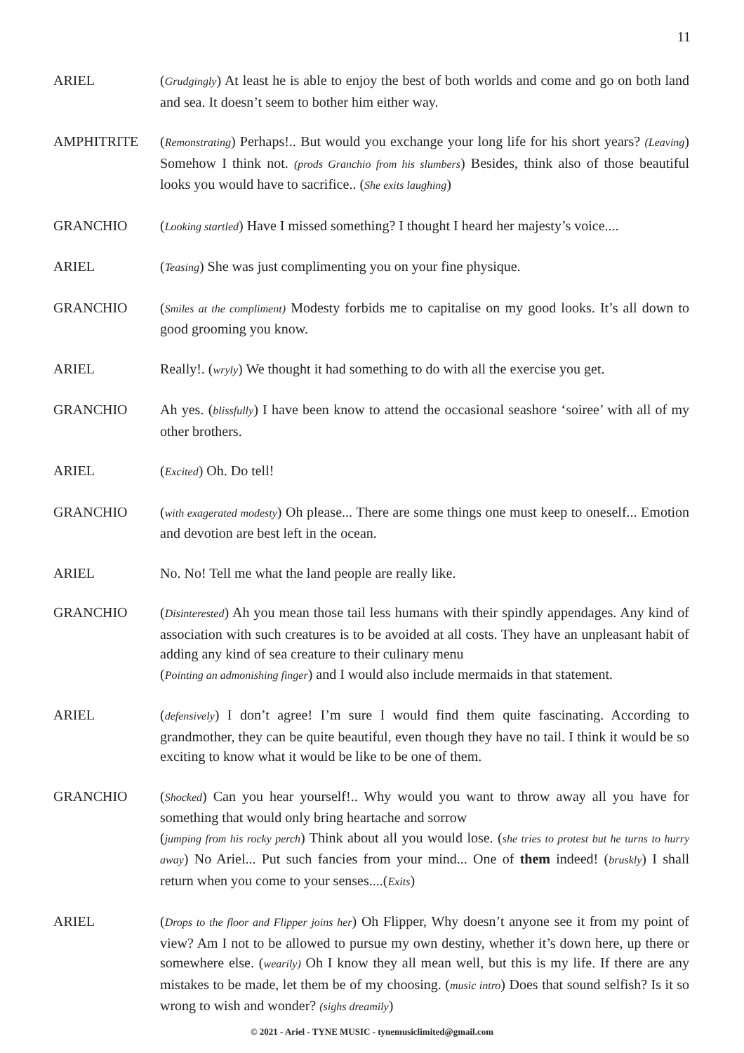11
ARIEL (Grudgingly) At least he is able to enjoy the best of both worlds and come and go on both land and sea. It doesn’t seem to bother him either way.
AMPHITRITE (Remonstrating) Perhaps!.. But would you exchange your long life for his short years? (Leaving) Somehow I think not. (prods Granchio from his slumbers) Besides, think also of those beautiful looks you would have to sacrifice.. (She exits laughing)
GRANCHIO (Looking startled) Have I missed something? I thought I heard her majesty’s voice....
ARIEL (Teasing) She was just complimenting you on your fine physique.
GRANCHIO (Smiles at the compliment) Modesty forbids me to capitalise on my good looks. It’s all down to good grooming you know.
ARIEL Really!. (wryly) We thought it had something to do with all the exercise you get.
GRANCHIO Ah yes. (blissfully) I have been know to attend the occasional seashore ‘soiree’ with all of my other brothers.
ARIEL (Excited) Oh. Do tell!
GRANCHIO (with exagerated modesty) Oh please... There are some things one must keep to oneself... Emotion and devotion are best left in the ocean.
ARIEL No. No! Tell me what the land people are really like.
GRANCHIO (Disinterested) Ah you mean those tail less humans with their spindly appendages. Any kind of association with such creatures is to be avoided at all costs. They have an unpleasant habit of adding any kind of sea creature to their culinary menu
(Pointing an admonishing finger) and I would also include mermaids in that statement.
ARIEL (defensively) I don’t agree! I’m sure I would find them quite fascinating. According to grandmother, they can be quite beautiful, even though they have no tail. I think it would be so exciting to know what it would be like to be one of them.
GRANCHIO (Shocked) Can you hear yourself!.. Why would you want to throw away all you have for something that would only bring heartache and sorrow
(jumping from his rocky perch) Think about all you would lose. (she tries to protest but he turns to hurry away) No Ariel... Put such fancies from your mind... One of them indeed! (bruskly) I shall return when you come to your senses....(Exits)
ARIEL (Drops to the floor and Flipper joins her) Oh Flipper, Why doesn’t anyone see it from my point of view? Am I not to be allowed to pursue my own destiny, whether it’s down here, up there or somewhere else. (wearily) Oh I know they all mean well, but this is my life. If there are any mistakes to be made, let them be of my choosing. (music intro) Does that sound selfish? Is it so wrong to wish and wonder? (sighs dreamily)
© 2021 - Ariel - TYNE MUSIC - tynemusiclimited@gmail.com